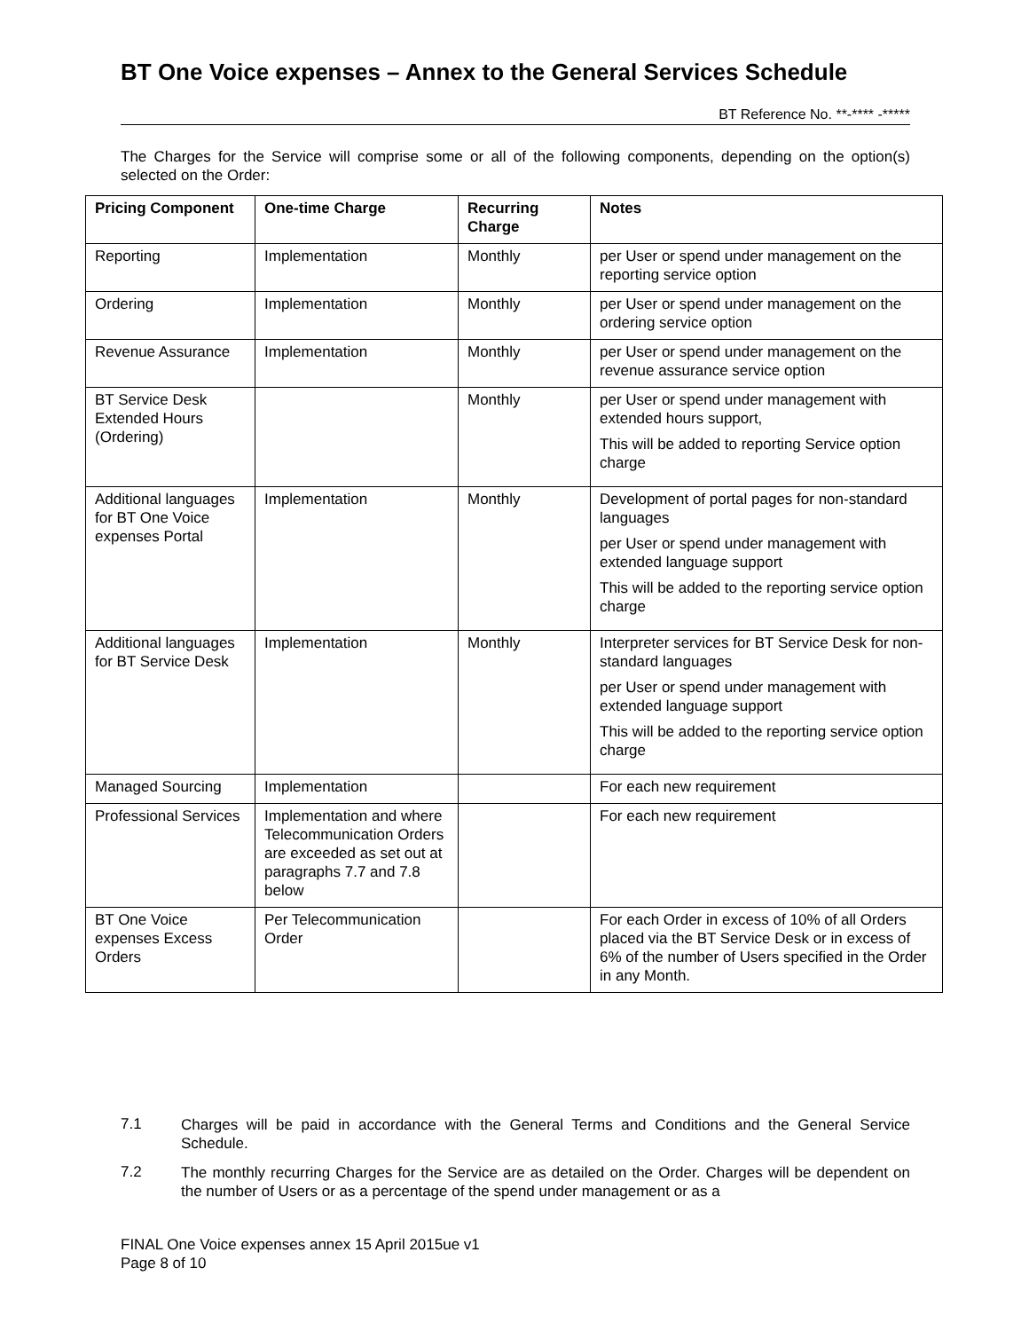BT One Voice expenses – Annex to the General Services Schedule
BT Reference No. **-**** -*****
The Charges for the Service will comprise some or all of the following components, depending on the option(s) selected on the Order:
| Pricing Component | One-time Charge | Recurring Charge | Notes |
| --- | --- | --- | --- |
| Reporting | Implementation | Monthly | per User or spend under management on the reporting service option |
| Ordering | Implementation | Monthly | per User or spend under management on the ordering service option |
| Revenue Assurance | Implementation | Monthly | per User or spend under management on the revenue assurance service option |
| BT Service Desk Extended Hours (Ordering) | | Monthly | per User or spend under management with extended hours support, This will be added to reporting Service option charge |
| Additional languages for BT One Voice expenses Portal | Implementation | Monthly | Development of portal pages for non-standard languages per User or spend under management with extended language support This will be added to the reporting service option charge |
| Additional languages for BT Service Desk | Implementation | Monthly | Interpreter services for BT Service Desk for non-standard languages per User or spend under management with extended language support This will be added to the reporting service option charge |
| Managed Sourcing | Implementation | | For each new requirement |
| Professional Services | Implementation and where Telecommunication Orders are exceeded as set out at paragraphs 7.7 and 7.8 below | | For each new requirement |
| BT One Voice expenses Excess Orders | Per Telecommunication Order | | For each Order in excess of 10% of all Orders placed via the BT Service Desk or in excess of 6% of the number of Users specified in the Order in any Month. |
7.1
Charges will be paid in accordance with the General Terms and Conditions and the General Service Schedule.
7.2
The monthly recurring Charges for the Service are as detailed on the Order. Charges will be dependent on the number of Users or as a percentage of the spend under management or as a
FINAL One Voice expenses annex 15 April 2015ue v1
Page 8 of 10